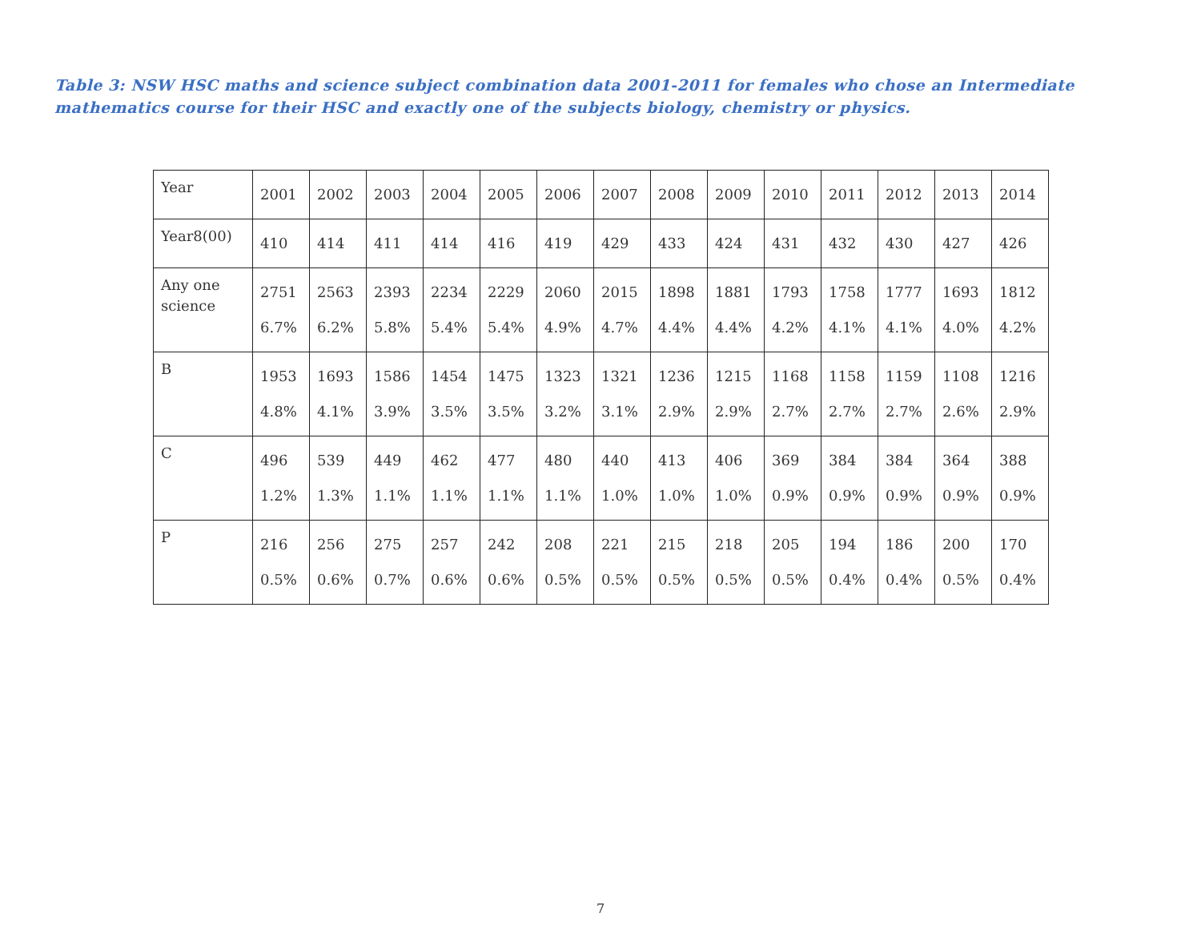Table 3: NSW HSC maths and science subject combination data 2001-2011 for females who chose an Intermediate mathematics course for their HSC and exactly one of the subjects biology, chemistry or physics.
| Year | 2001 | 2002 | 2003 | 2004 | 2005 | 2006 | 2007 | 2008 | 2009 | 2010 | 2011 | 2012 | 2013 | 2014 |
| Year8(00) | 410 | 414 | 411 | 414 | 416 | 419 | 429 | 433 | 424 | 431 | 432 | 430 | 427 | 426 |
| Any one science | 2751 6.7% | 2563 6.2% | 2393 5.8% | 2234 5.4% | 2229 5.4% | 2060 4.9% | 2015 4.7% | 1898 4.4% | 1881 4.4% | 1793 4.2% | 1758 4.1% | 1777 4.1% | 1693 4.0% | 1812 4.2% |
| B | 1953 4.8% | 1693 4.1% | 1586 3.9% | 1454 3.5% | 1475 3.5% | 1323 3.2% | 1321 3.1% | 1236 2.9% | 1215 2.9% | 1168 2.7% | 1158 2.7% | 1159 2.7% | 1108 2.6% | 1216 2.9% |
| C | 496 1.2% | 539 1.3% | 449 1.1% | 462 1.1% | 477 1.1% | 480 1.1% | 440 1.0% | 413 1.0% | 406 1.0% | 369 0.9% | 384 0.9% | 384 0.9% | 364 0.9% | 388 0.9% |
| P | 216 0.5% | 256 0.6% | 275 0.7% | 257 0.6% | 242 0.6% | 208 0.5% | 221 0.5% | 215 0.5% | 218 0.5% | 205 0.5% | 194 0.4% | 186 0.4% | 200 0.5% | 170 0.4% |
7